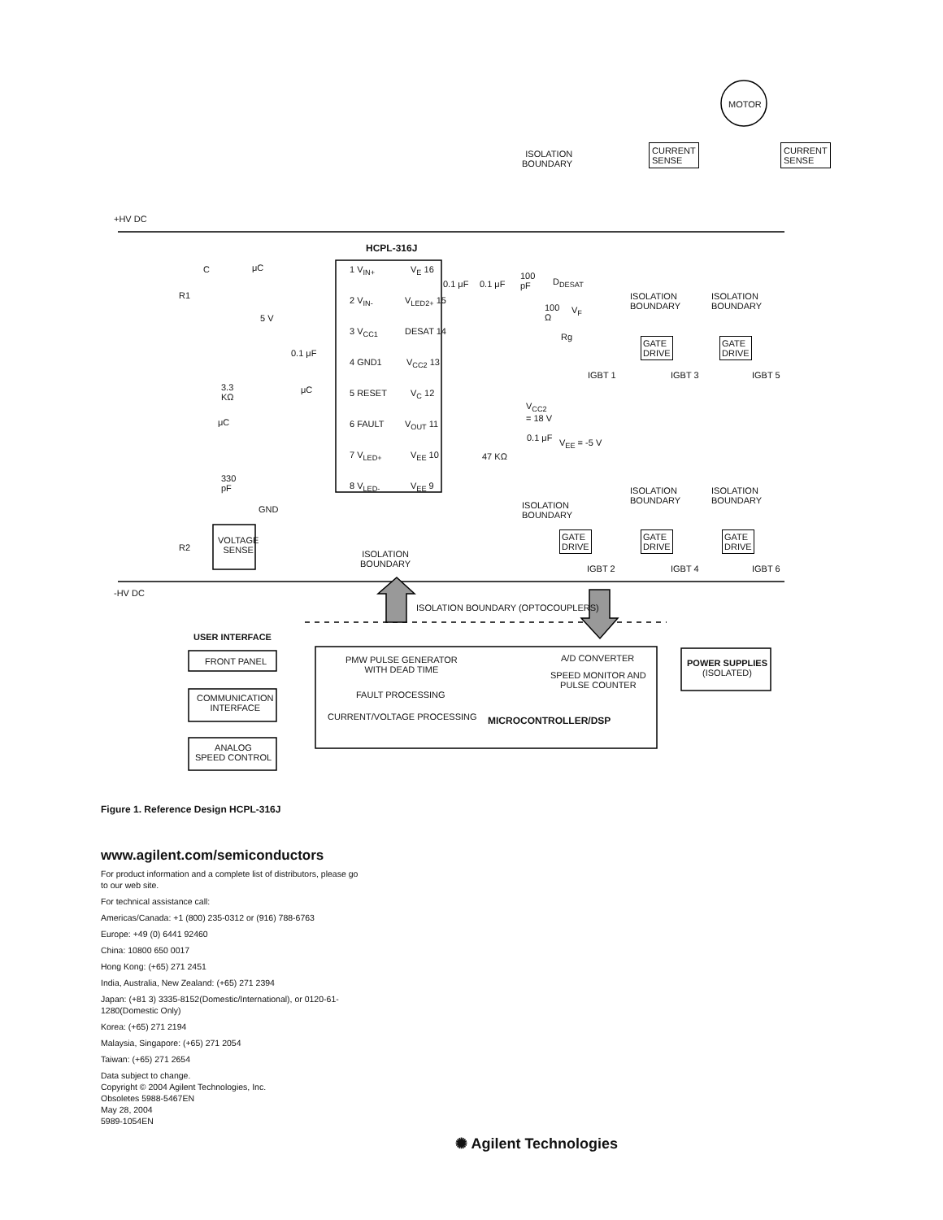+HV DC
-HV DC
HCPL-316J
1 V<sub>IN+</sub>
2 V<sub>IN-</sub>
3 V<sub>CC1</sub>
4 GND1
5 RESET
6 FAULT
7 V<sub>LED+</sub>
8 V<sub>LED-</sub>
V<sub>E</sub> 16
V<sub>LED2+</sub> 15
DESAT 14
V<sub>CC2</sub> 13
V<sub>C</sub> 12
V<sub>OUT</sub> 11
V<sub>EE</sub> 10
V<sub>EE</sub> 9
μC
μC
μC
5 V
0.1 μF
3.3
KΩ
330
pF
GND
C
R1
R2
VOLTAGE
SENSE
ISOLATION
BOUNDARY
0.1 μF 0.1 μF
100
pF
D<sub>DESAT</sub>
100
Ω
V<sub>F</sub>
Rg
V<sub>CC2</sub>
= 18 V
0.1 μF V<sub>EE</sub> = -5 V
47 KΩ
ISOLATION
BOUNDARY
CURRENT
SENSE
CURRENT
SENSE
MOTOR
ISOLATION
BOUNDARY
ISOLATION
BOUNDARY
GATE
DRIVE
GATE
DRIVE
IGBT 1 IGBT 3 IGBT 5
ISOLATION
BOUNDARY
ISOLATION
BOUNDARY
ISOLATION
BOUNDARY
GATE
DRIVE
GATE
DRIVE
GATE
DRIVE
IGBT 2 IGBT 4 IGBT 6
ISOLATION BOUNDARY (OPTOCOUPLERS)
USER INTERFACE
FRONT PANEL
COMMUNICATION
INTERFACE
ANALOG
SPEED CONTROL
PMW PULSE GENERATOR
WITH DEAD TIME
FAULT PROCESSING
CURRENT/VOLTAGE PROCESSING
A/D CONVERTER
SPEED MONITOR AND
PULSE COUNTER
MICROCONTROLLER/DSP
POWER SUPPLIES
(ISOLATED)
Figure 1. Reference Design HCPL-316J
www.agilent.com/semiconductors
For product information and a complete list of distributors, please go to our web site.
For technical assistance call:
Americas/Canada: +1 (800) 235-0312 or (916) 788-6763
Europe: +49 (0) 6441 92460
China: 10800 650 0017
Hong Kong: (+65) 271 2451
India, Australia, New Zealand: (+65) 271 2394
Japan: (+81 3) 3335-8152(Domestic/International), or 0120-61-1280(Domestic Only)
Korea: (+65) 271 2194
Malaysia, Singapore: (+65) 271 2054
Taiwan: (+65) 271 2654
Data subject to change.
Copyright © 2004 Agilent Technologies, Inc.
Obsoletes 5988-5467EN
May 28, 2004
5989-1054EN
✺ Agilent Technologies